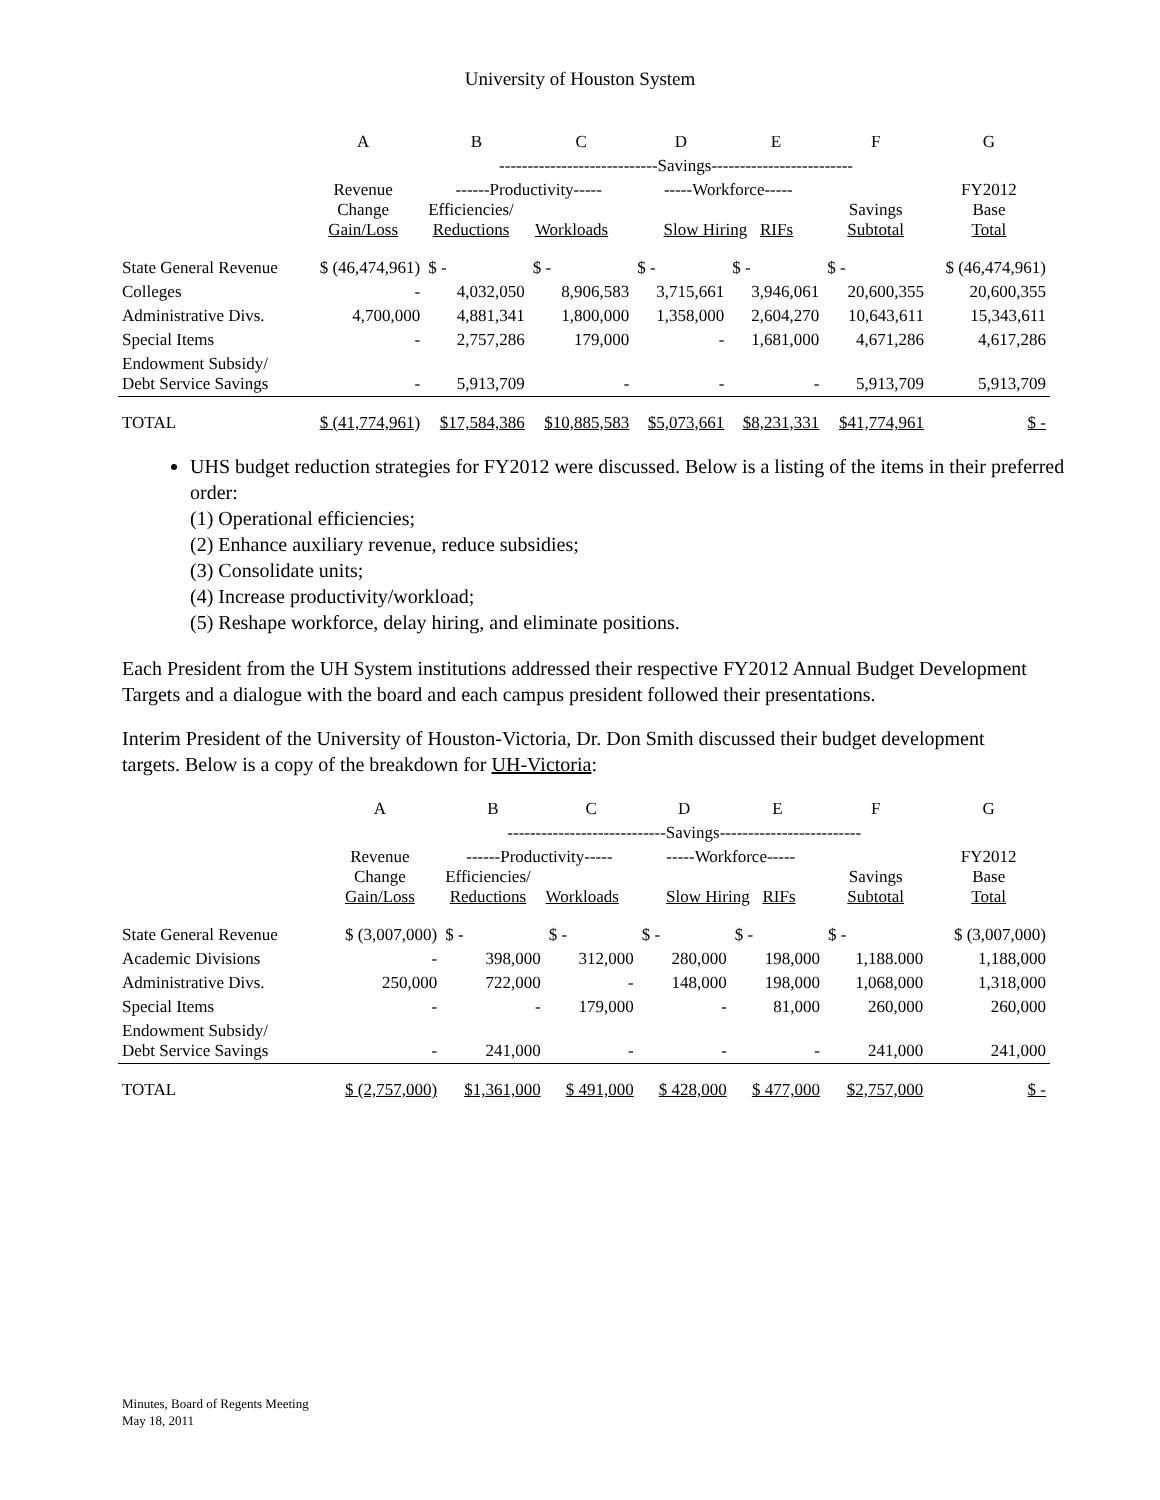University of Houston System
| | A | B | C | D | E | F | G |
| --- | --- | --- | --- | --- | --- | --- | --- |
| | | ----------------------------Savings------------------------- | | | | | |
| | Revenue Change Gain/Loss | ------Productivity----- Efficiencies/ Reductions Workloads | | -----Workforce----- Slow Hiring RIFs | | Savings Subtotal | FY2012 Base Total |
| State General Revenue | $ (46,474,961) | $ - | $ - | $ - | $ - | $ - | $ (46,474,961) |
| Colleges | - | 4,032,050 | 8,906,583 | 3,715,661 | 3,946,061 | 20,600,355 | 20,600,355 |
| Administrative Divs. | 4,700,000 | 4,881,341 | 1,800,000 | 1,358,000 | 2,604,270 | 10,643,611 | 15,343,611 |
| Special Items | - | 2,757,286 | 179,000 | - | 1,681,000 | 4,671,286 | 4,617,286 |
| Endowment Subsidy/ Debt Service Savings | - | 5,913,709 | - | - | - | 5,913,709 | 5,913,709 |
| TOTAL | $ (41,774,961) | $17,584,386 | $10,885,583 | $5,073,661 | $8,231,331 | $41,774,961 | $ - |
UHS budget reduction strategies for FY2012 were discussed. Below is a listing of the items in their preferred order:
(1) Operational efficiencies;
(2) Enhance auxiliary revenue, reduce subsidies;
(3) Consolidate units;
(4) Increase productivity/workload;
(5) Reshape workforce, delay hiring, and eliminate positions.
Each President from the UH System institutions addressed their respective FY2012 Annual Budget Development Targets and a dialogue with the board and each campus president followed their presentations.
Interim President of the University of Houston-Victoria, Dr. Don Smith discussed their budget development targets. Below is a copy of the breakdown for UH-Victoria:
| | A | B | C | D | E | F | G |
| --- | --- | --- | --- | --- | --- | --- | --- |
| | | ----------------------------Savings------------------------- | | | | | |
| | Revenue Change Gain/Loss | ------Productivity----- Efficiencies/ Reductions Workloads | | -----Workforce----- Slow Hiring RIFs | | Savings Subtotal | FY2012 Base Total |
| State General Revenue | $ (3,007,000) | $ - | $ - | $ - | $ - | $ - | $ (3,007,000) |
| Academic Divisions | - | 398,000 | 312,000 | 280,000 | 198,000 | 1,188.000 | 1,188,000 |
| Administrative Divs. | 250,000 | 722,000 | - | 148,000 | 198,000 | 1,068,000 | 1,318,000 |
| Special Items | - | - | 179,000 | - | 81,000 | 260,000 | 260,000 |
| Endowment Subsidy/ Debt Service Savings | - | 241,000 | - | - | - | 241,000 | 241,000 |
| TOTAL | $ (2,757,000) | $1,361,000 | $ 491,000 | $ 428,000 | $ 477,000 | $2,757,000 | $ - |
Minutes, Board of Regents Meeting
May 18, 2011